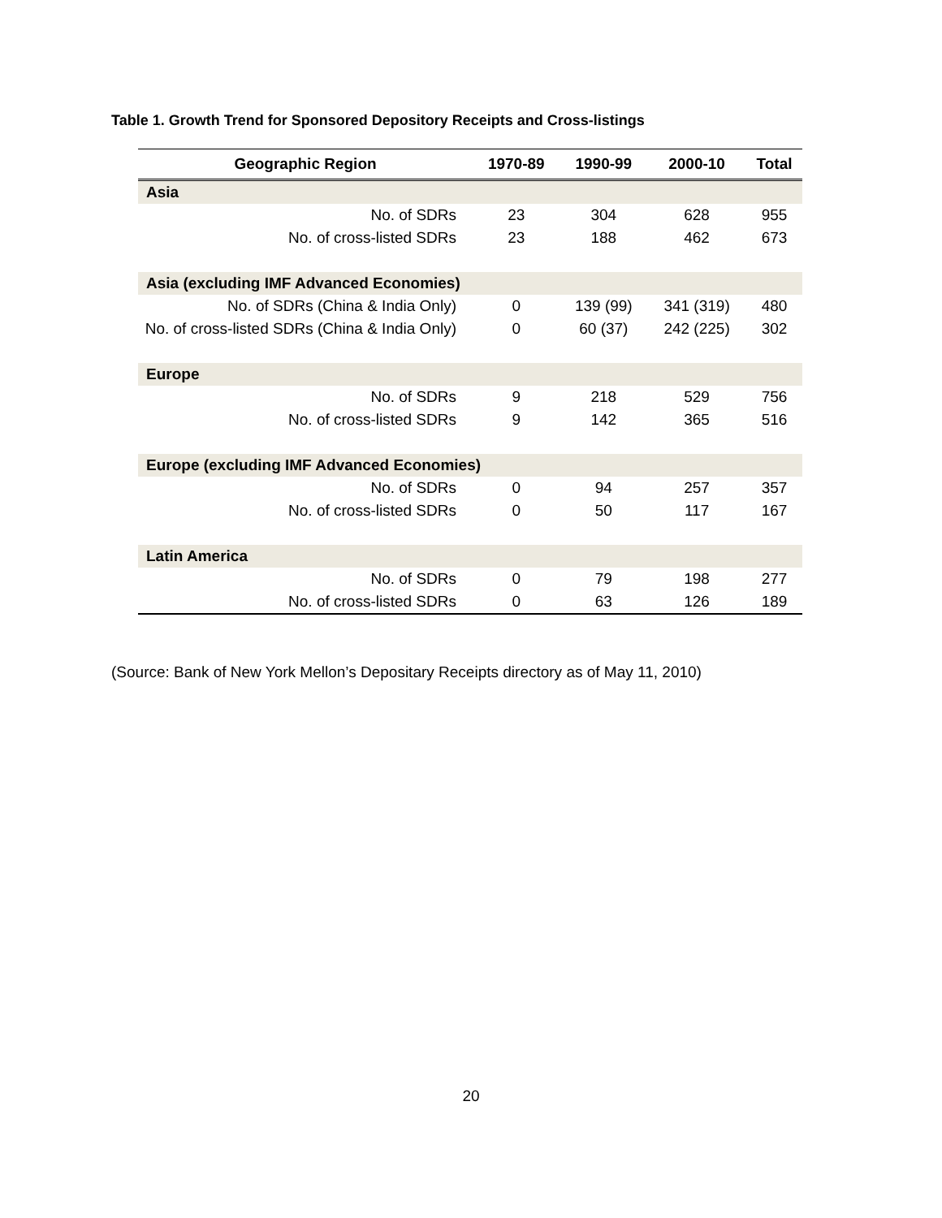Table 1. Growth Trend for Sponsored Depository Receipts and Cross-listings
| Geographic Region | 1970-89 | 1990-99 | 2000-10 | Total |
| --- | --- | --- | --- | --- |
| Asia | | | | |
| No. of SDRs | 23 | 304 | 628 | 955 |
| No. of cross-listed SDRs | 23 | 188 | 462 | 673 |
| Asia (excluding IMF Advanced Economies) | | | | |
| No. of SDRs (China & India Only) | 0 | 139 (99) | 341 (319) | 480 |
| No. of cross-listed SDRs (China & India Only) | 0 | 60 (37) | 242 (225) | 302 |
| Europe | | | | |
| No. of SDRs | 9 | 218 | 529 | 756 |
| No. of cross-listed SDRs | 9 | 142 | 365 | 516 |
| Europe (excluding IMF Advanced Economies) | | | | |
| No. of SDRs | 0 | 94 | 257 | 357 |
| No. of cross-listed SDRs | 0 | 50 | 117 | 167 |
| Latin America | | | | |
| No. of SDRs | 0 | 79 | 198 | 277 |
| No. of cross-listed SDRs | 0 | 63 | 126 | 189 |
(Source: Bank of New York Mellon’s Depositary Receipts directory as of May 11, 2010)
20